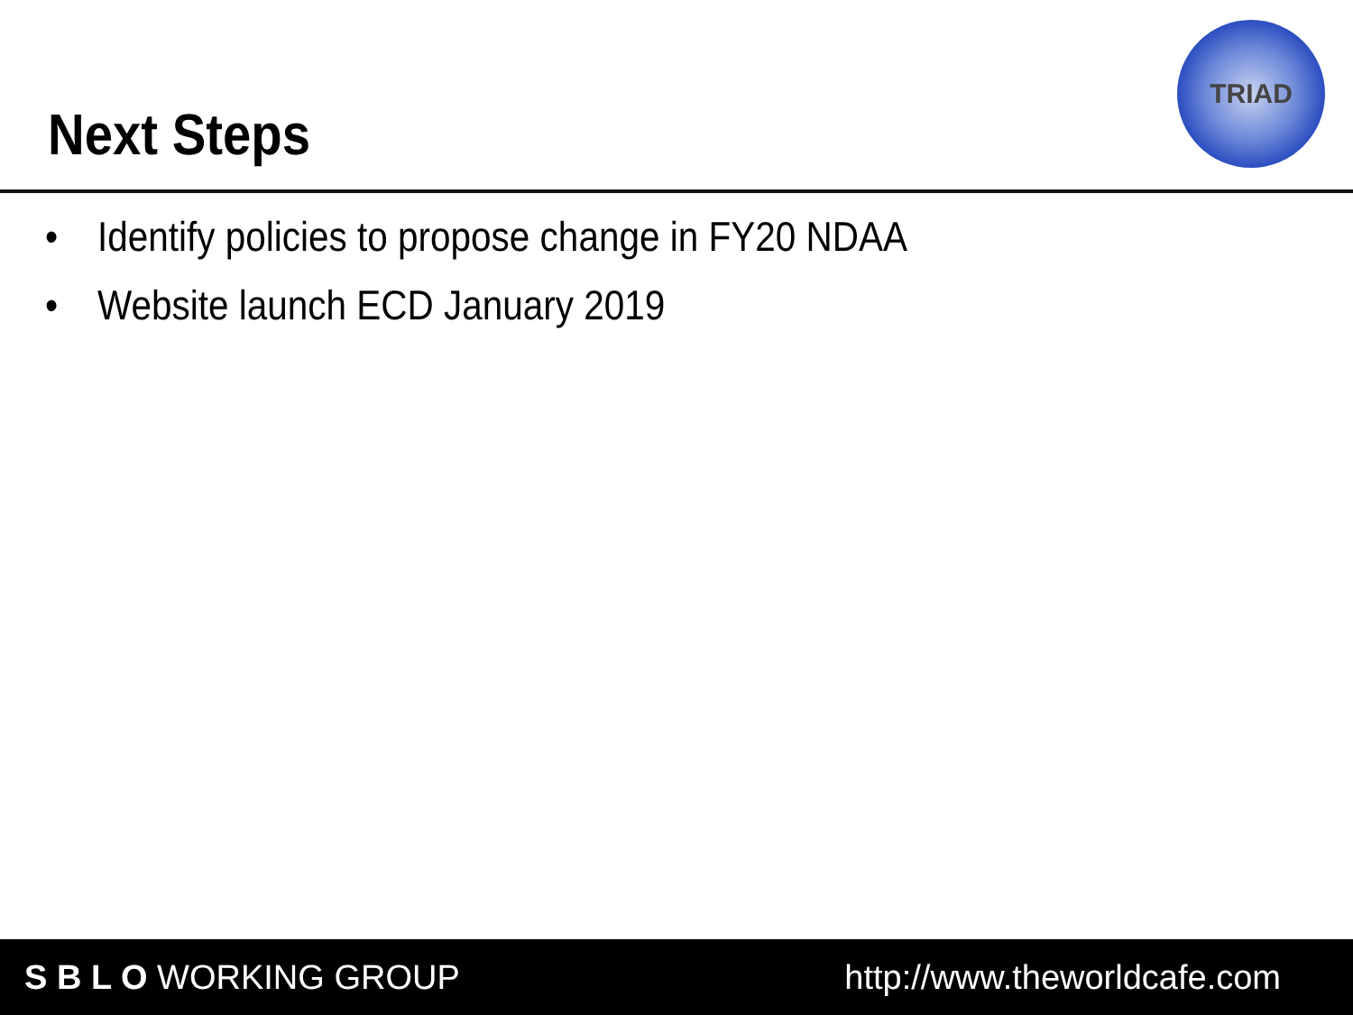Next Steps
TRIAD
• Identify policies to propose change in FY20 NDAA
• Website launch ECD January 2019
S B L O WORKING GROUP http://www.theworldcafe.com